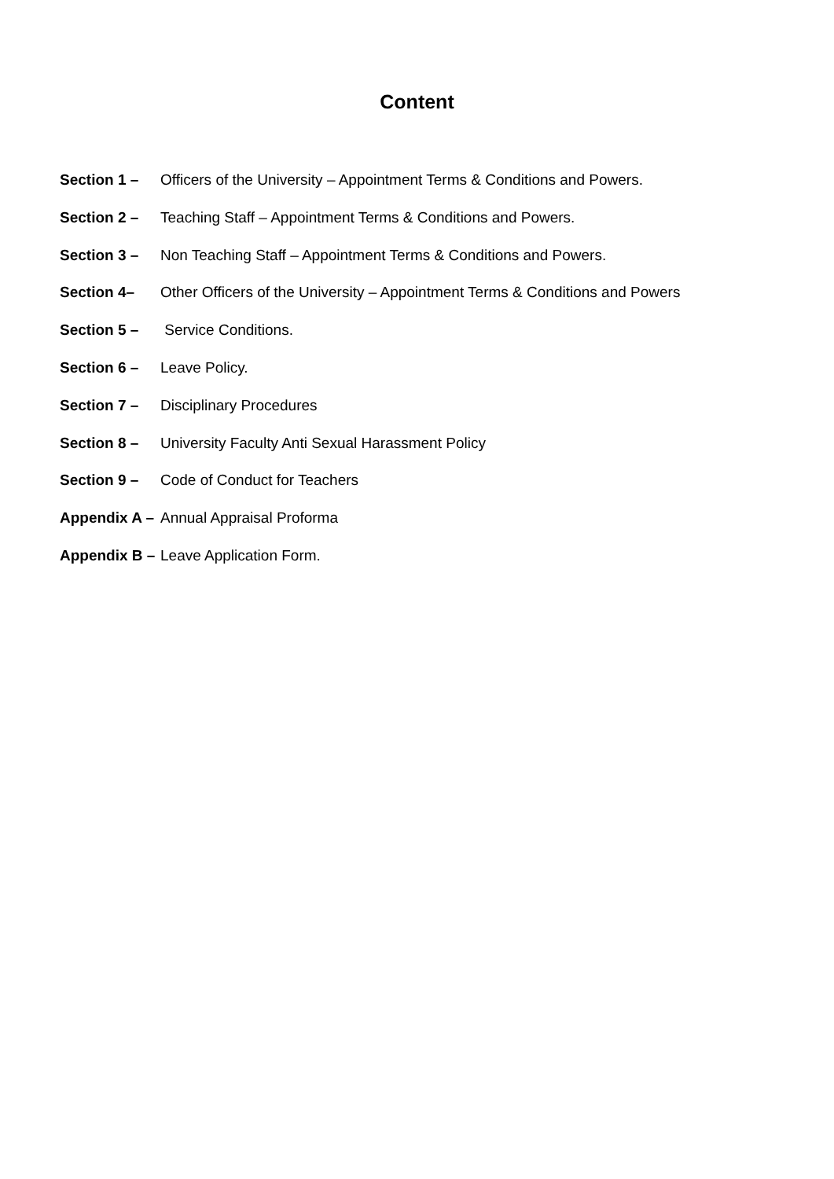Content
Section 1 – Officers of the University – Appointment Terms & Conditions and Powers.
Section 2 – Teaching Staff – Appointment Terms & Conditions and Powers.
Section 3 – Non Teaching Staff – Appointment Terms & Conditions and Powers.
Section 4– Other Officers of the University – Appointment Terms & Conditions and Powers
Section 5 – Service Conditions.
Section 6 – Leave Policy.
Section 7 – Disciplinary Procedures
Section 8 – University Faculty Anti Sexual Harassment Policy
Section 9 – Code of Conduct for Teachers
Appendix A – Annual Appraisal Proforma
Appendix B – Leave Application Form.